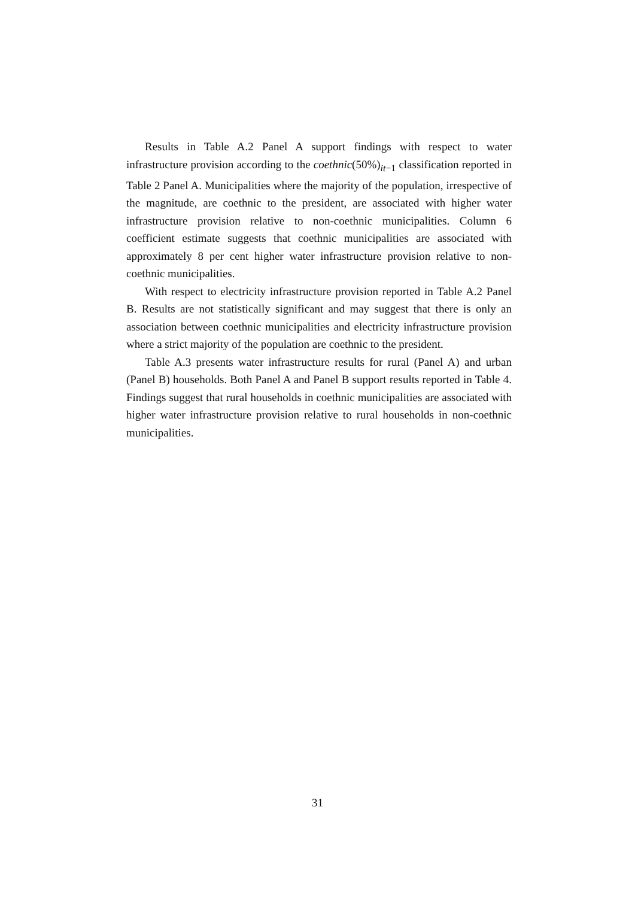Results in Table A.2 Panel A support findings with respect to water infrastructure provision according to the coethnic(50%)<sub>it−1</sub> classification reported in Table 2 Panel A. Municipalities where the majority of the population, irrespective of the magnitude, are coethnic to the president, are associated with higher water infrastructure provision relative to non-coethnic municipalities. Column 6 coefficient estimate suggests that coethnic municipalities are associated with approximately 8 per cent higher water infrastructure provision relative to non-coethnic municipalities.
With respect to electricity infrastructure provision reported in Table A.2 Panel B. Results are not statistically significant and may suggest that there is only an association between coethnic municipalities and electricity infrastructure provision where a strict majority of the population are coethnic to the president.
Table A.3 presents water infrastructure results for rural (Panel A) and urban (Panel B) households. Both Panel A and Panel B support results reported in Table 4. Findings suggest that rural households in coethnic municipalities are associated with higher water infrastructure provision relative to rural households in non-coethnic municipalities.
31